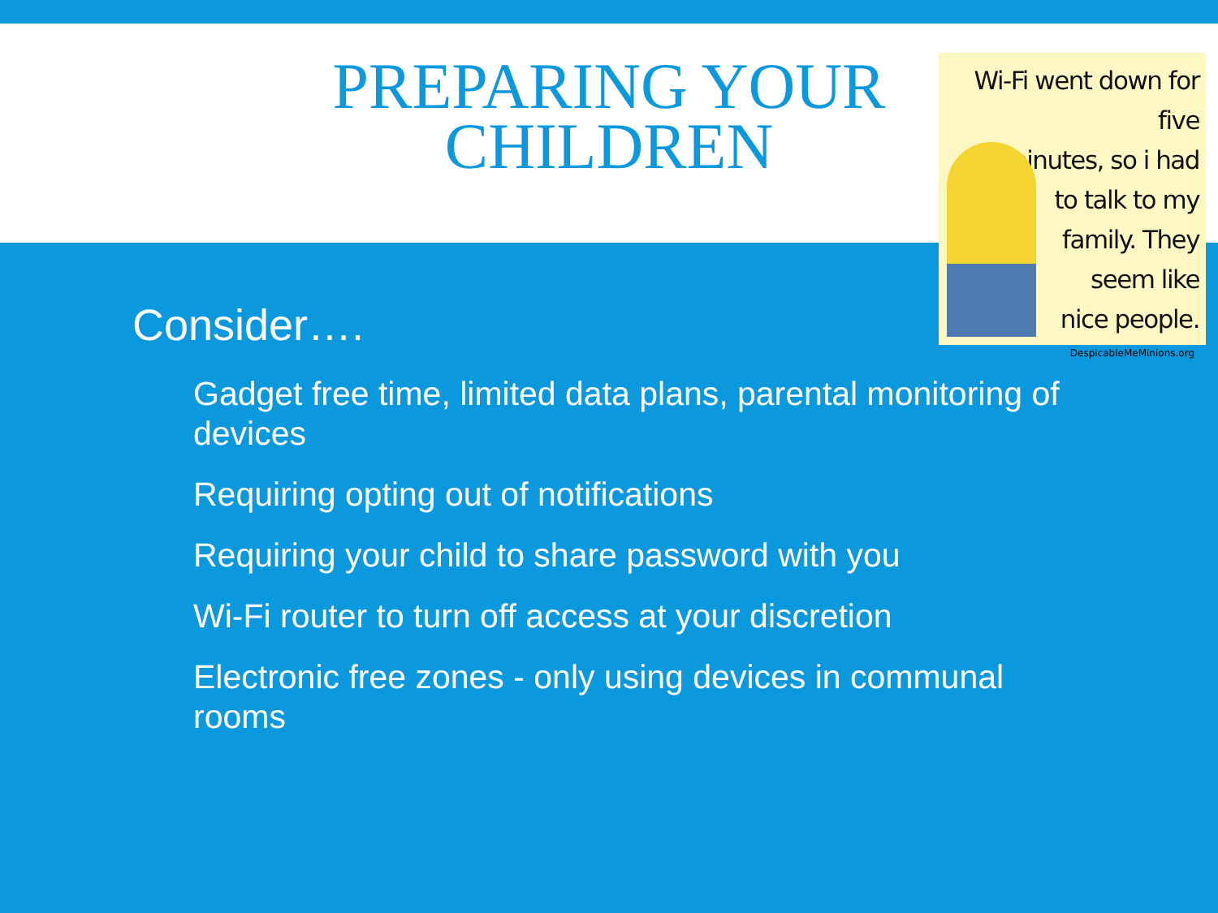PREPARING YOUR CHILDREN
Wi-Fi went down for five
minutes, so i had
to talk to my
family. They
seem like
nice people.
DespicableMeMinions.org
Consider….
Gadget free time, limited data plans, parental monitoring of devices
Requiring opting out of notifications
Requiring your child to share password with you
Wi-Fi router to turn off access at your discretion
Electronic free zones - only using devices in communal rooms